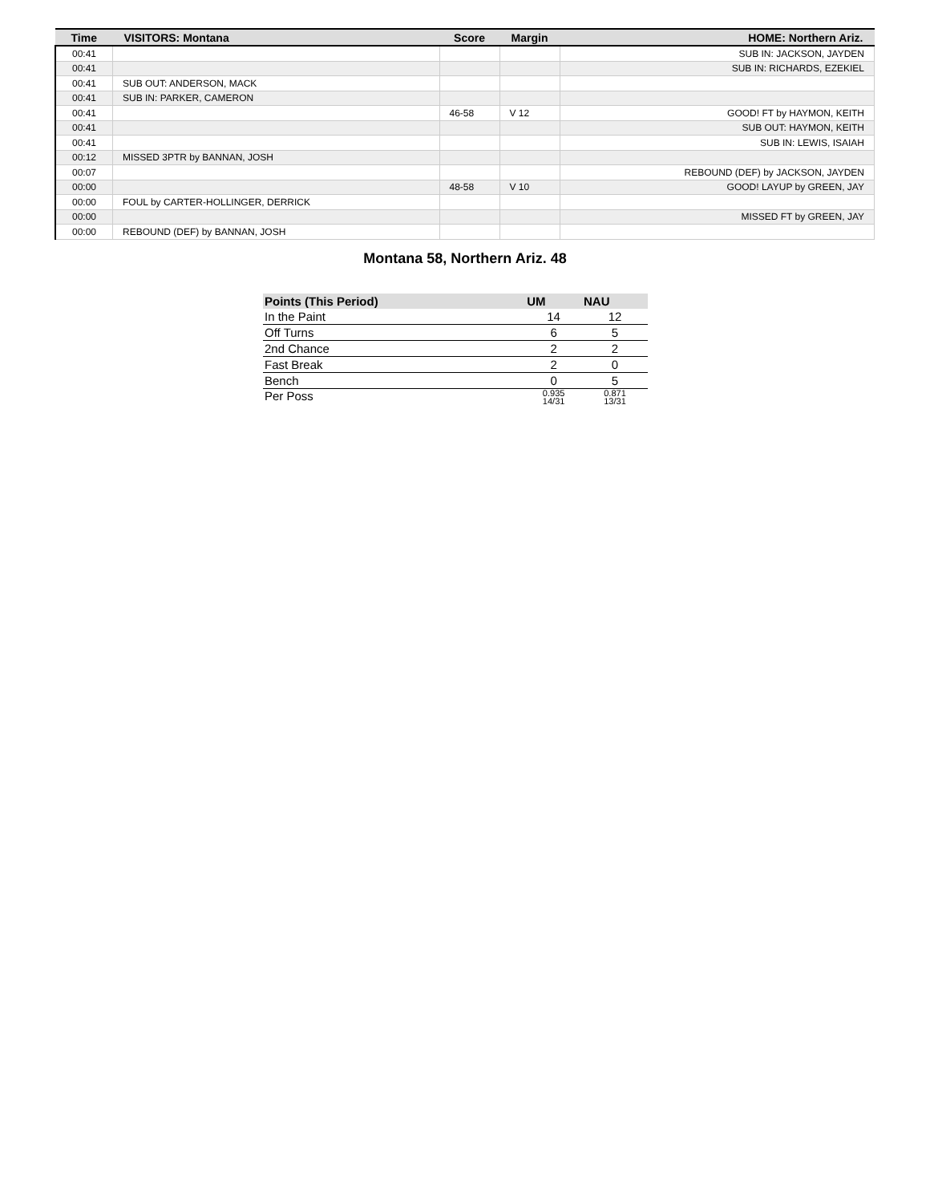| Time | VISITORS: Montana | Score | Margin | HOME: Northern Ariz. |
| --- | --- | --- | --- | --- |
| 00:41 | | | | SUB IN: JACKSON, JAYDEN |
| 00:41 | | | | SUB IN: RICHARDS, EZEKIEL |
| 00:41 | SUB OUT: ANDERSON, MACK | | | |
| 00:41 | SUB IN: PARKER, CAMERON | | | |
| 00:41 | | 46-58 | V 12 | GOOD! FT by HAYMON, KEITH |
| 00:41 | | | | SUB OUT: HAYMON, KEITH |
| 00:41 | | | | SUB IN: LEWIS, ISAIAH |
| 00:12 | MISSED 3PTR by BANNAN, JOSH | | | |
| 00:07 | | | | REBOUND (DEF) by JACKSON, JAYDEN |
| 00:00 | | 48-58 | V 10 | GOOD! LAYUP by GREEN, JAY |
| 00:00 | FOUL by CARTER-HOLLINGER, DERRICK | | | |
| 00:00 | | | | MISSED FT by GREEN, JAY |
| 00:00 | REBOUND (DEF) by BANNAN, JOSH | | | |
Montana 58, Northern Ariz. 48
| Points (This Period) | UM | NAU |
| --- | --- | --- |
| In the Paint | 14 | 12 |
| Off Turns | 6 | 5 |
| 2nd Chance | 2 | 2 |
| Fast Break | 2 | 0 |
| Bench | 0 | 5 |
| Per Poss | 0.935 14/31 | 0.871 13/31 |